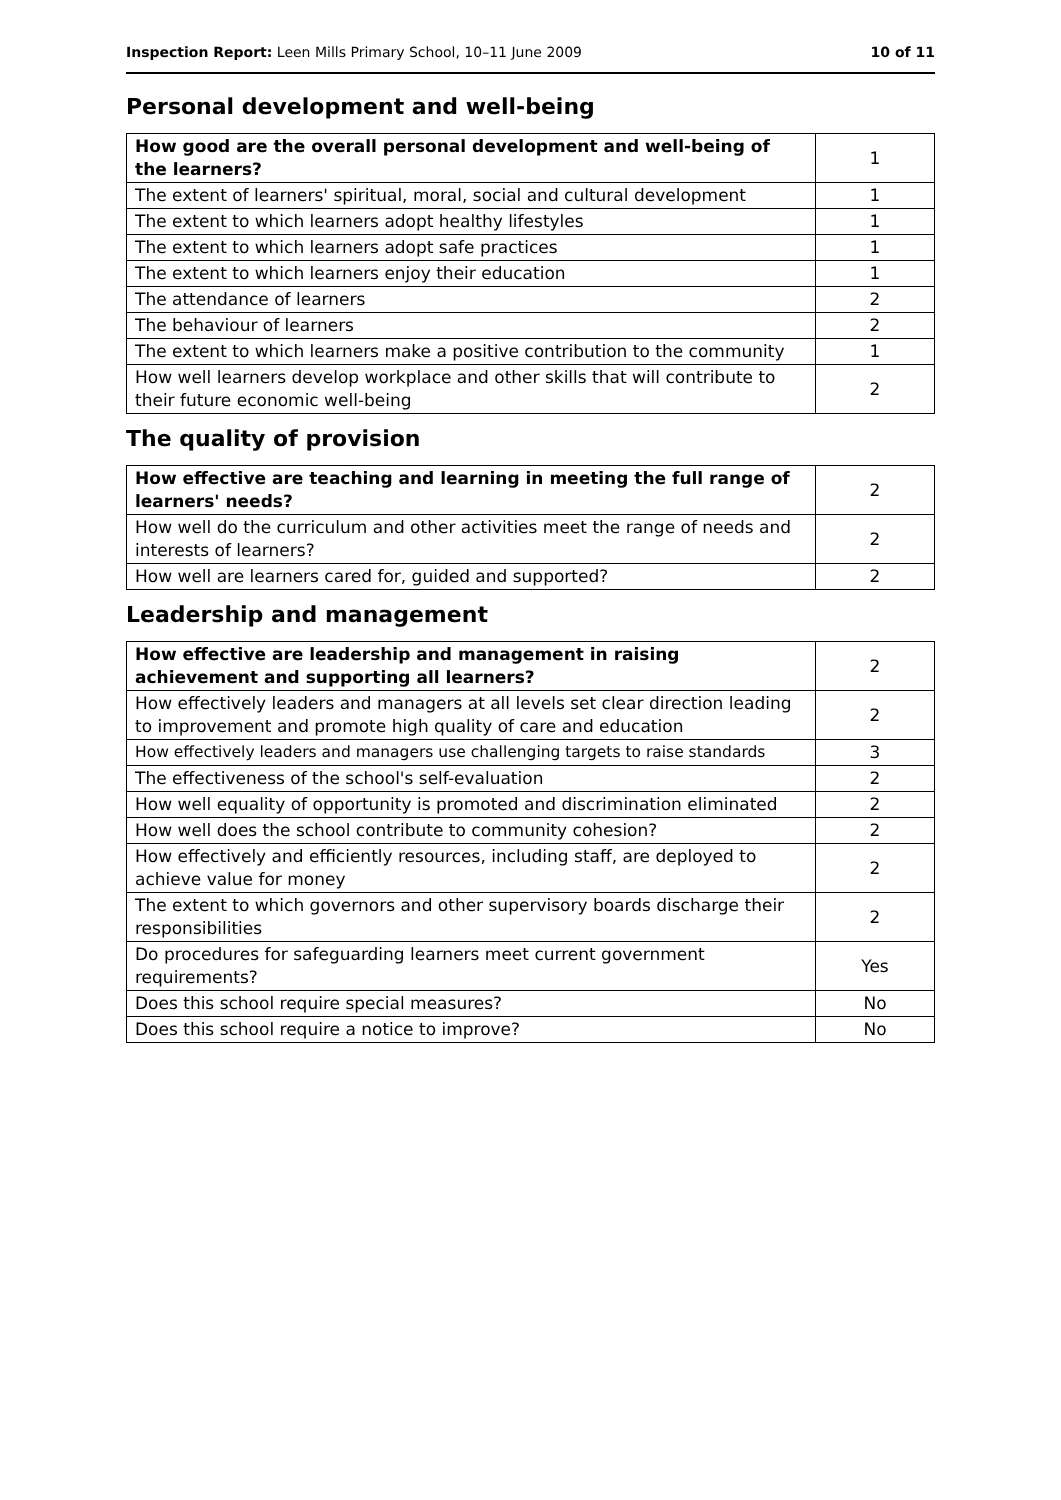Inspection Report: Leen Mills Primary School, 10–11 June 2009 10 of 11
Personal development and well-being
| How good are the overall personal development and well-being of the learners? | 1 |
| The extent of learners' spiritual, moral, social and cultural development | 1 |
| The extent to which learners adopt healthy lifestyles | 1 |
| The extent to which learners adopt safe practices | 1 |
| The extent to which learners enjoy their education | 1 |
| The attendance of learners | 2 |
| The behaviour of learners | 2 |
| The extent to which learners make a positive contribution to the community | 1 |
| How well learners develop workplace and other skills that will contribute to their future economic well-being | 2 |
The quality of provision
| How effective are teaching and learning in meeting the full range of learners' needs? | 2 |
| How well do the curriculum and other activities meet the range of needs and interests of learners? | 2 |
| How well are learners cared for, guided and supported? | 2 |
Leadership and management
| How effective are leadership and management in raising achievement and supporting all learners? | 2 |
| How effectively leaders and managers at all levels set clear direction leading to improvement and promote high quality of care and education | 2 |
| How effectively leaders and managers use challenging targets to raise standards | 3 |
| The effectiveness of the school's self-evaluation | 2 |
| How well equality of opportunity is promoted and discrimination eliminated | 2 |
| How well does the school contribute to community cohesion? | 2 |
| How effectively and efficiently resources, including staff, are deployed to achieve value for money | 2 |
| The extent to which governors and other supervisory boards discharge their responsibilities | 2 |
| Do procedures for safeguarding learners meet current government requirements? | Yes |
| Does this school require special measures? | No |
| Does this school require a notice to improve? | No |